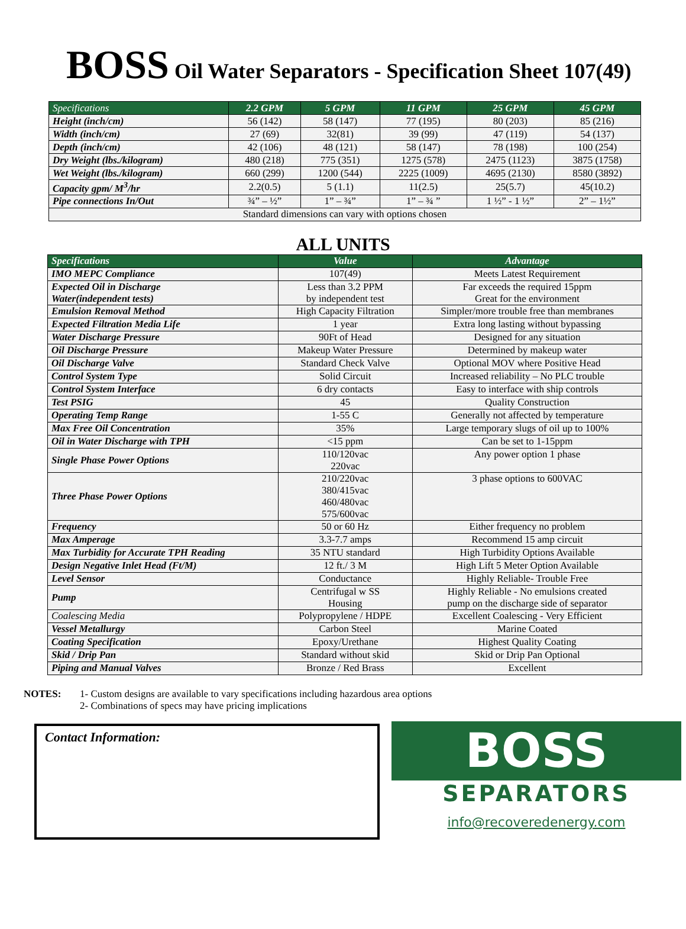BOSS Oil Water Separators - Specification Sheet 107(49)
| Specifications | 2.2 GPM | 5 GPM | 11 GPM | 25 GPM | 45 GPM |
| --- | --- | --- | --- | --- | --- |
| Height (inch/cm) | 56 (142) | 58 (147) | 77 (195) | 80 (203) | 85 (216) |
| Width (inch/cm) | 27 (69) | 32(81) | 39 (99) | 47 (119) | 54 (137) |
| Depth (inch/cm) | 42 (106) | 48 (121) | 58 (147) | 78 (198) | 100 (254) |
| Dry Weight (lbs./kilogram) | 480 (218) | 775 (351) | 1275 (578) | 2475 (1123) | 3875 (1758) |
| Wet Weight (lbs./kilogram) | 660 (299) | 1200 (544) | 2225 (1009) | 4695 (2130) | 8580 (3892) |
| Capacity gpm/ M<sup>3</sup>/hr | 2.2(0.5) | 5 (1.1) | 11(2.5) | 25(5.7) | 45(10.2) |
| Pipe connections In/Out | ¾” – ½” | 1” – ¾” | 1” – ¾ ” | 1 ½” - 1 ½” | 2” – 1½” |
| Standard dimensions can vary with options chosen | | | | | |
ALL UNITS
| Specifications | Value | Advantage |
| --- | --- | --- |
| IMO MEPC Compliance | 107(49) | Meets Latest Requirement |
| Expected Oil in Discharge Water(independent tests) | Less than 3.2 PPM by independent test | Far exceeds the required 15ppm Great for the environment |
| Emulsion Removal Method | High Capacity Filtration | Simpler/more trouble free than membranes |
| Expected Filtration Media Life | 1 year | Extra long lasting without bypassing |
| Water Discharge Pressure | 90Ft of Head | Designed for any situation |
| Oil Discharge Pressure | Makeup Water Pressure | Determined by makeup water |
| Oil Discharge Valve | Standard Check Valve | Optional MOV where Positive Head |
| Control System Type | Solid Circuit | Increased reliability – No PLC trouble |
| Control System Interface | 6 dry contacts | Easy to interface with ship controls |
| Test PSIG | 45 | Quality Construction |
| Operating Temp Range | 1-55 C | Generally not affected by temperature |
| Max Free Oil Concentration | 35% | Large temporary slugs of oil up to 100% |
| Oil in Water Discharge with TPH | <15 ppm | Can be set to 1-15ppm |
| Single Phase Power Options | 110/120vac 220vac | Any power option 1 phase |
| Three Phase Power Options | 210/220vac 380/415vac 460/480vac 575/600vac | 3 phase options to 600VAC |
| Frequency | 50 or 60 Hz | Either frequency no problem |
| Max Amperage | 3.3-7.7 amps | Recommend 15 amp circuit |
| Max Turbidity for Accurate TPH Reading | 35 NTU standard | High Turbidity Options Available |
| Design Negative Inlet Head (Ft/M) | 12 ft./ 3 M | High Lift 5 Meter Option Available |
| Level Sensor | Conductance | Highly Reliable- Trouble Free |
| Pump | Centrifugal w SS Housing | Highly Reliable - No emulsions created pump on the discharge side of separator |
| Coalescing Media | Polypropylene / HDPE | Excellent Coalescing - Very Efficient |
| Vessel Metallurgy | Carbon Steel | Marine Coated |
| Coating Specification | Epoxy/Urethane | Highest Quality Coating |
| Skid / Drip Pan | Standard without skid | Skid or Drip Pan Optional |
| Piping and Manual Valves | Bronze / Red Brass | Excellent |
NOTES: 1- Custom designs are available to vary specifications including hazardous area options
2- Combinations of specs may have pricing implications
Contact Information:
BOSS
SEPARATORS
info@recoveredenergy.com